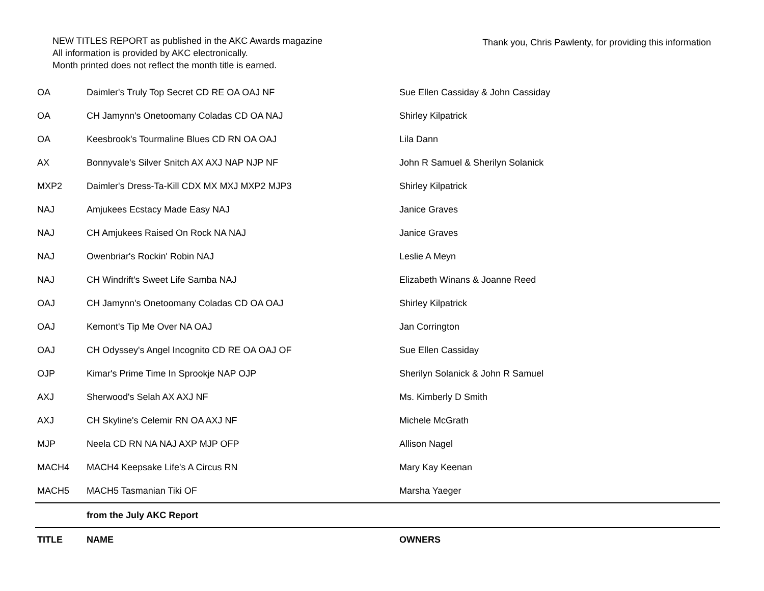NEW TITLES REPORT as published in the AKC Awards magazine
All information is provided by AKC electronically.
Month printed does not reflect the month title is earned.
Thank you, Chris Pawlenty, for providing this information
| OA | Daimler's Truly Top Secret CD RE OA OAJ NF | Sue Ellen Cassiday & John Cassiday |
| OA | CH Jamynn's Onetoomany Coladas CD OA NAJ | Shirley Kilpatrick |
| OA | Keesbrook's Tourmaline Blues CD RN OA OAJ | Lila Dann |
| AX | Bonnyvale's Silver Snitch AX AXJ NAP NJP NF | John R Samuel & Sherilyn Solanick |
| MXP2 | Daimler's Dress-Ta-Kill CDX MX MXJ MXP2 MJP3 | Shirley Kilpatrick |
| NAJ | Amjukees Ecstacy Made Easy NAJ | Janice Graves |
| NAJ | CH Amjukees Raised On Rock NA NAJ | Janice Graves |
| NAJ | Owenbriar's Rockin' Robin NAJ | Leslie A Meyn |
| NAJ | CH Windrift's Sweet Life Samba NAJ | Elizabeth Winans & Joanne Reed |
| OAJ | CH Jamynn's Onetoomany Coladas CD OA OAJ | Shirley Kilpatrick |
| OAJ | Kemont's Tip Me Over NA OAJ | Jan Corrington |
| OAJ | CH Odyssey's Angel Incognito CD RE OA OAJ OF | Sue Ellen Cassiday |
| OJP | Kimar's Prime Time In Sprookje NAP OJP | Sherilyn Solanick & John R Samuel |
| AXJ | Sherwood's Selah AX AXJ NF | Ms. Kimberly D Smith |
| AXJ | CH Skyline's Celemir RN OA AXJ NF | Michele McGrath |
| MJP | Neela CD RN NA NAJ AXP MJP OFP | Allison Nagel |
| MACH4 | MACH4 Keepsake Life's A Circus RN | Mary Kay Keenan |
| MACH5 | MACH5 Tasmanian Tiki OF | Marsha Yaeger |
| | from the July AKC Report | |
| TITLE | NAME | OWNERS |